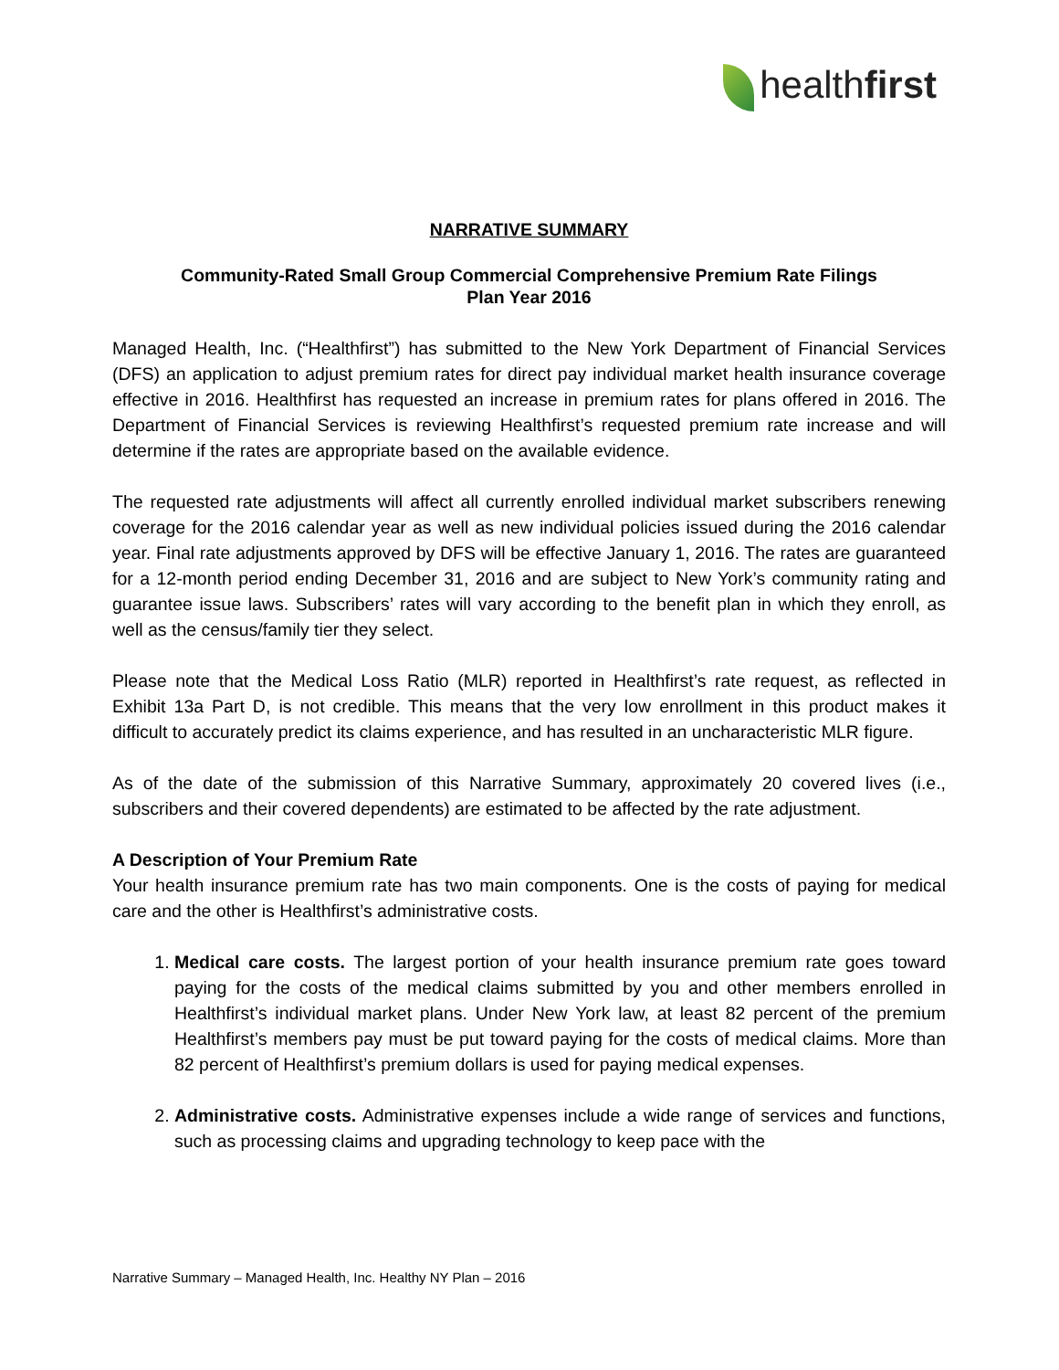healthfirst
NARRATIVE SUMMARY
Community-Rated Small Group Commercial Comprehensive Premium Rate Filings
Plan Year 2016
Managed Health, Inc. (“Healthfirst”) has submitted to the New York Department of Financial Services (DFS) an application to adjust premium rates for direct pay individual market health insurance coverage effective in 2016. Healthfirst has requested an increase in premium rates for plans offered in 2016. The Department of Financial Services is reviewing Healthfirst’s requested premium rate increase and will determine if the rates are appropriate based on the available evidence.
The requested rate adjustments will affect all currently enrolled individual market subscribers renewing coverage for the 2016 calendar year as well as new individual policies issued during the 2016 calendar year. Final rate adjustments approved by DFS will be effective January 1, 2016. The rates are guaranteed for a 12-month period ending December 31, 2016 and are subject to New York’s community rating and guarantee issue laws. Subscribers’ rates will vary according to the benefit plan in which they enroll, as well as the census/family tier they select.
Please note that the Medical Loss Ratio (MLR) reported in Healthfirst’s rate request, as reflected in Exhibit 13a Part D, is not credible. This means that the very low enrollment in this product makes it difficult to accurately predict its claims experience, and has resulted in an uncharacteristic MLR figure.
As of the date of the submission of this Narrative Summary, approximately 20 covered lives (i.e., subscribers and their covered dependents) are estimated to be affected by the rate adjustment.
A Description of Your Premium Rate
Your health insurance premium rate has two main components. One is the costs of paying for medical care and the other is Healthfirst’s administrative costs.
1. Medical care costs. The largest portion of your health insurance premium rate goes toward paying for the costs of the medical claims submitted by you and other members enrolled in Healthfirst’s individual market plans. Under New York law, at least 82 percent of the premium Healthfirst’s members pay must be put toward paying for the costs of medical claims. More than 82 percent of Healthfirst’s premium dollars is used for paying medical expenses.
2. Administrative costs. Administrative expenses include a wide range of services and functions, such as processing claims and upgrading technology to keep pace with the
Narrative Summary – Managed Health, Inc. Healthy NY Plan – 2016